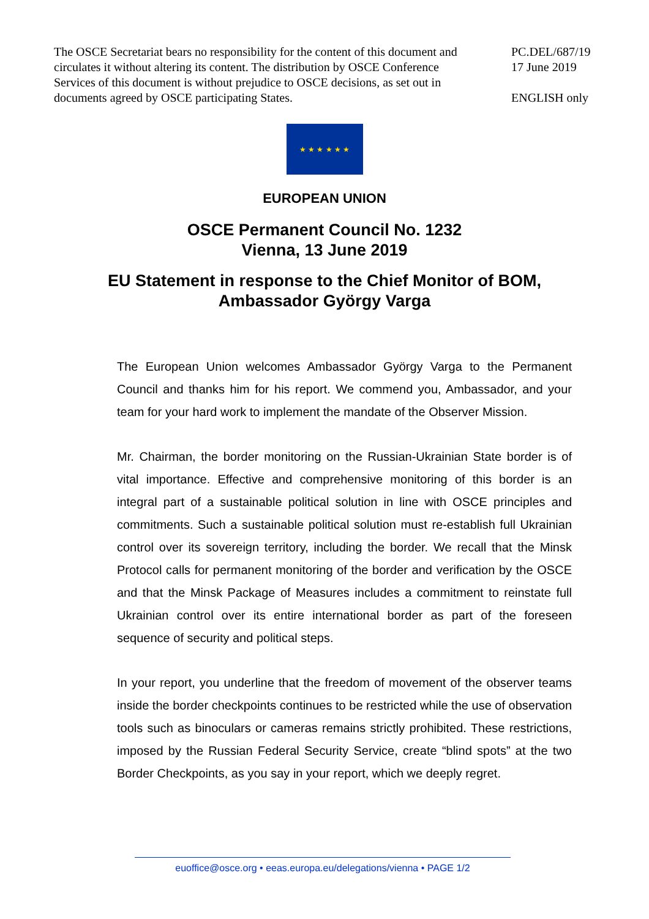The OSCE Secretariat bears no responsibility for the content of this document and circulates it without altering its content. The distribution by OSCE Conference Services of this document is without prejudice to OSCE decisions, as set out in documents agreed by OSCE participating States.
PC.DEL/687/19
17 June 2019
ENGLISH only
★ ★ ★ ★ ★ ★
EUROPEAN UNION
OSCE Permanent Council No. 1232
Vienna, 13 June 2019
EU Statement in response to the Chief Monitor of BOM,
Ambassador György Varga
The European Union welcomes Ambassador György Varga to the Permanent Council and thanks him for his report. We commend you, Ambassador, and your team for your hard work to implement the mandate of the Observer Mission.
Mr. Chairman, the border monitoring on the Russian-Ukrainian State border is of vital importance. Effective and comprehensive monitoring of this border is an integral part of a sustainable political solution in line with OSCE principles and commitments. Such a sustainable political solution must re-establish full Ukrainian control over its sovereign territory, including the border. We recall that the Minsk Protocol calls for permanent monitoring of the border and verification by the OSCE and that the Minsk Package of Measures includes a commitment to reinstate full Ukrainian control over its entire international border as part of the foreseen sequence of security and political steps.
In your report, you underline that the freedom of movement of the observer teams inside the border checkpoints continues to be restricted while the use of observation tools such as binoculars or cameras remains strictly prohibited. These restrictions, imposed by the Russian Federal Security Service, create “blind spots” at the two Border Checkpoints, as you say in your report, which we deeply regret.
euoffice@osce.org • eeas.europa.eu/delegations/vienna • PAGE 1/2